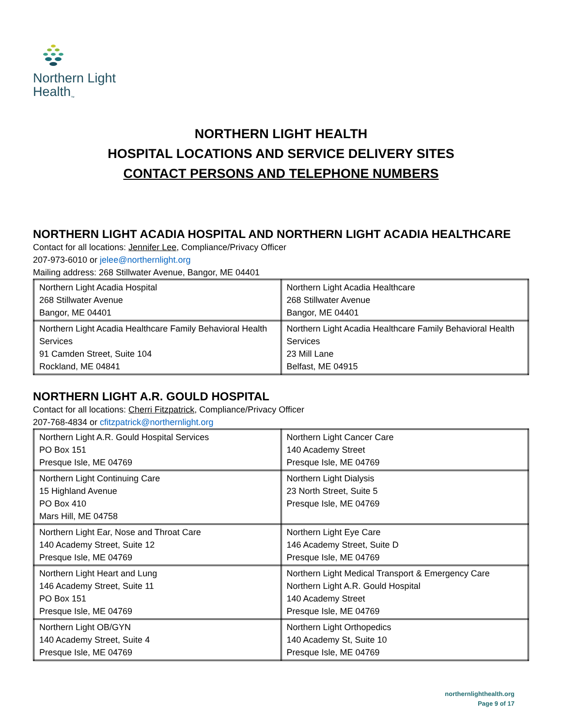Northern Light
Health<sub>™</sub>
NORTHERN LIGHT HEALTH
HOSPITAL LOCATIONS AND SERVICE DELIVERY SITES
CONTACT PERSONS AND TELEPHONE NUMBERS
NORTHERN LIGHT ACADIA HOSPITAL AND NORTHERN LIGHT ACADIA HEALTHCARE
Contact for all locations: Jennifer Lee, Compliance/Privacy Officer
207-973-6010 or jelee@northernlight.org
Mailing address: 268 Stillwater Avenue, Bangor, ME 04401
| Northern Light Acadia Hospital 268 Stillwater Avenue Bangor, ME 04401 | Northern Light Acadia Healthcare 268 Stillwater Avenue Bangor, ME 04401 |
| Northern Light Acadia Healthcare Family Behavioral Health Services 91 Camden Street, Suite 104 Rockland, ME 04841 | Northern Light Acadia Healthcare Family Behavioral Health Services 23 Mill Lane Belfast, ME 04915 |
NORTHERN LIGHT A.R. GOULD HOSPITAL
Contact for all locations: Cherri Fitzpatrick, Compliance/Privacy Officer
207-768-4834 or cfitzpatrick@northernlight.org
| Northern Light A.R. Gould Hospital Services PO Box 151 Presque Isle, ME 04769 | Northern Light Cancer Care 140 Academy Street Presque Isle, ME 04769 |
| Northern Light Continuing Care 15 Highland Avenue PO Box 410 Mars Hill, ME 04758 | Northern Light Dialysis 23 North Street, Suite 5 Presque Isle, ME 04769 |
| Northern Light Ear, Nose and Throat Care 140 Academy Street, Suite 12 Presque Isle, ME 04769 | Northern Light Eye Care 146 Academy Street, Suite D Presque Isle, ME 04769 |
| Northern Light Heart and Lung 146 Academy Street, Suite 11 PO Box 151 Presque Isle, ME 04769 | Northern Light Medical Transport & Emergency Care Northern Light A.R. Gould Hospital 140 Academy Street Presque Isle, ME 04769 |
| Northern Light OB/GYN 140 Academy Street, Suite 4 Presque Isle, ME 04769 | Northern Light Orthopedics 140 Academy St, Suite 10 Presque Isle, ME 04769 |
northernlighthealth.org
Page 9 of 17